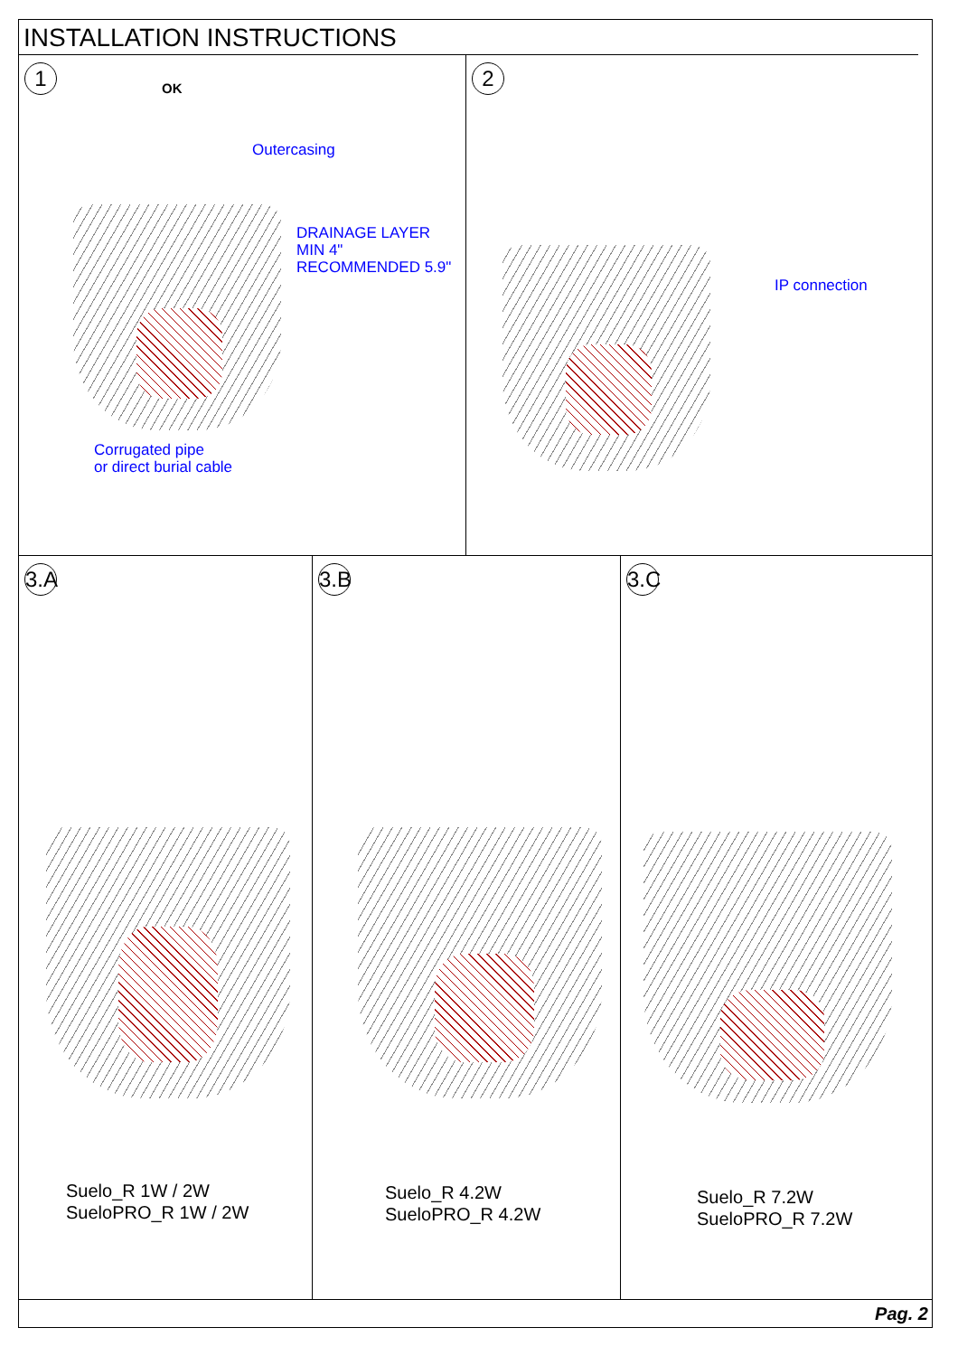INSTALLATION INSTRUCTIONS
1
OK
Outercasing
DRAINAGE LAYER
MIN 4"
RECOMMENDED 5.9"
Corrugated pipe
or direct burial cable
2
IP connection
3.A
Suelo_R 1W / 2W
SueloPRO_R 1W / 2W
3.B
Suelo_R 4.2W
SueloPRO_R 4.2W
3.C
Suelo_R 7.2W
SueloPRO_R 7.2W
Pag. 2